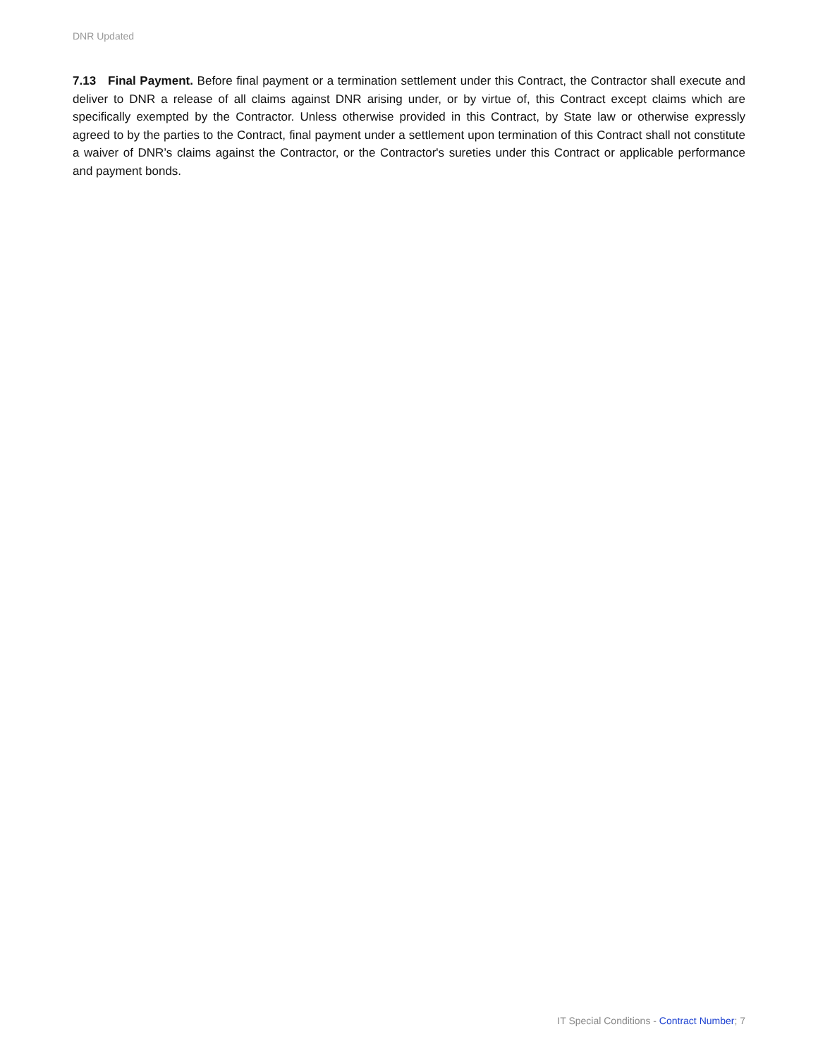DNR Updated
7.13 Final Payment. Before final payment or a termination settlement under this Contract, the Contractor shall execute and deliver to DNR a release of all claims against DNR arising under, or by virtue of, this Contract except claims which are specifically exempted by the Contractor. Unless otherwise provided in this Contract, by State law or otherwise expressly agreed to by the parties to the Contract, final payment under a settlement upon termination of this Contract shall not constitute a waiver of DNR’s claims against the Contractor, or the Contractor's sureties under this Contract or applicable performance and payment bonds.
IT Special Conditions - Contract Number; 7